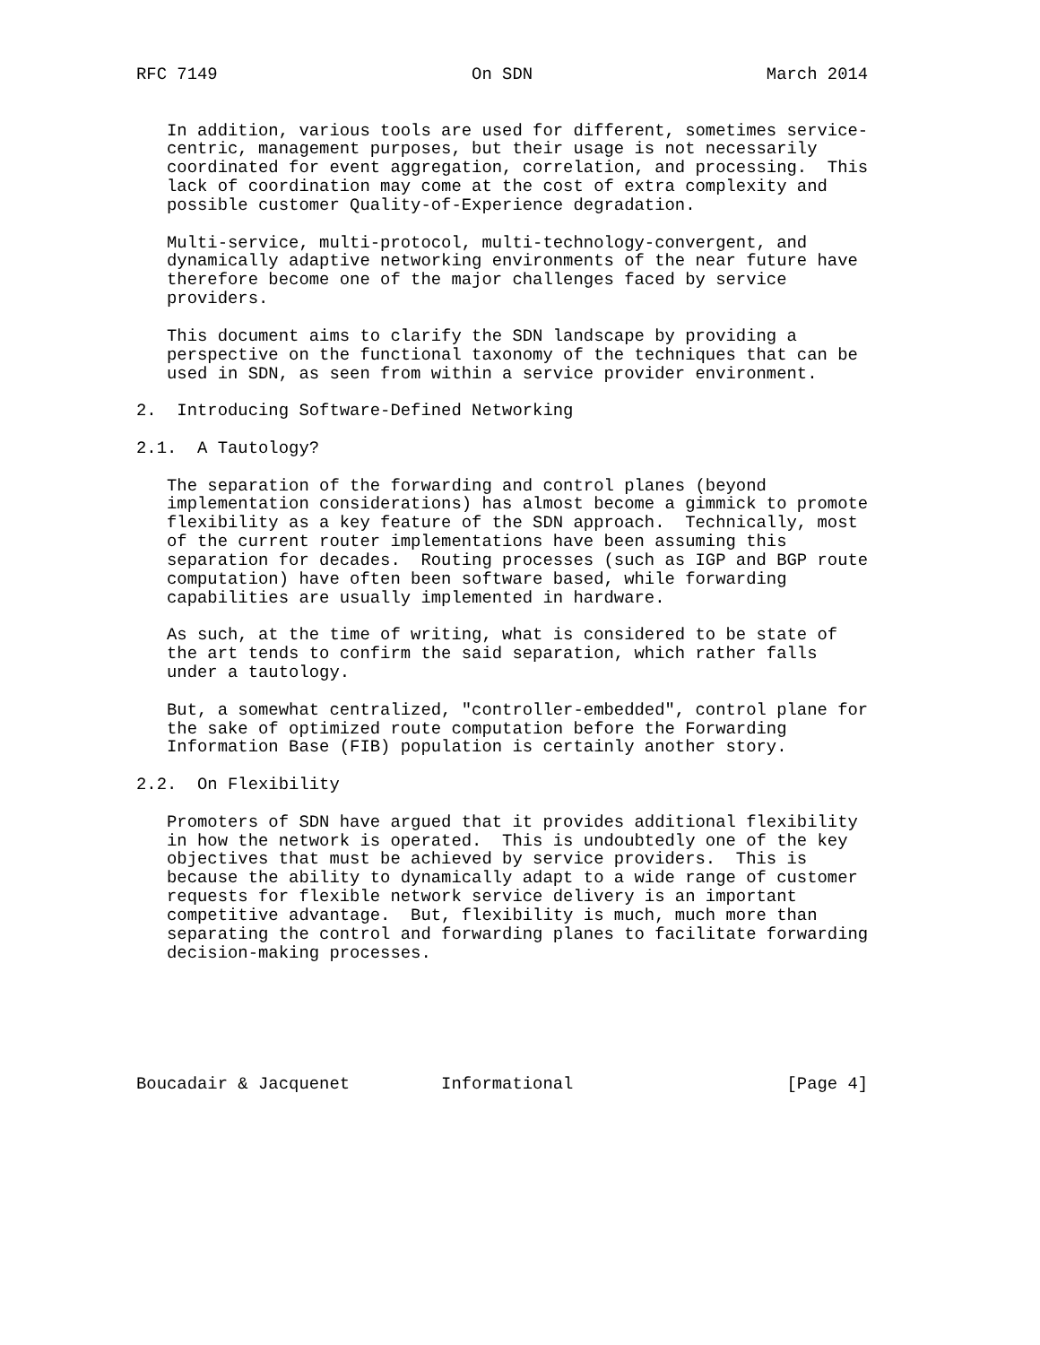RFC 7149                         On SDN                       March 2014


   In addition, various tools are used for different, sometimes service-
   centric, management purposes, but their usage is not necessarily
   coordinated for event aggregation, correlation, and processing.  This
   lack of coordination may come at the cost of extra complexity and
   possible customer Quality-of-Experience degradation.

   Multi-service, multi-protocol, multi-technology-convergent, and
   dynamically adaptive networking environments of the near future have
   therefore become one of the major challenges faced by service
   providers.

   This document aims to clarify the SDN landscape by providing a
   perspective on the functional taxonomy of the techniques that can be
   used in SDN, as seen from within a service provider environment.

2.  Introducing Software-Defined Networking

2.1.  A Tautology?

   The separation of the forwarding and control planes (beyond
   implementation considerations) has almost become a gimmick to promote
   flexibility as a key feature of the SDN approach.  Technically, most
   of the current router implementations have been assuming this
   separation for decades.  Routing processes (such as IGP and BGP route
   computation) have often been software based, while forwarding
   capabilities are usually implemented in hardware.

   As such, at the time of writing, what is considered to be state of
   the art tends to confirm the said separation, which rather falls
   under a tautology.

   But, a somewhat centralized, "controller-embedded", control plane for
   the sake of optimized route computation before the Forwarding
   Information Base (FIB) population is certainly another story.

2.2.  On Flexibility

   Promoters of SDN have argued that it provides additional flexibility
   in how the network is operated.  This is undoubtedly one of the key
   objectives that must be achieved by service providers.  This is
   because the ability to dynamically adapt to a wide range of customer
   requests for flexible network service delivery is an important
   competitive advantage.  But, flexibility is much, much more than
   separating the control and forwarding planes to facilitate forwarding
   decision-making processes.






Boucadair & Jacquenet         Informational                     [Page 4]